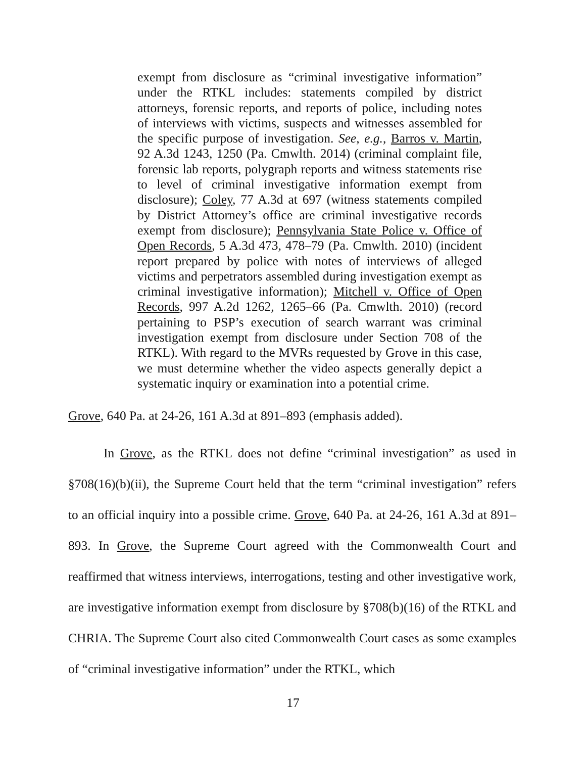exempt from disclosure as “criminal investigative information” under the RTKL includes: statements compiled by district attorneys, forensic reports, and reports of police, including notes of interviews with victims, suspects and witnesses assembled for the specific purpose of investigation. See, e.g., Barros v. Martin, 92 A.3d 1243, 1250 (Pa. Cmwlth. 2014) (criminal complaint file, forensic lab reports, polygraph reports and witness statements rise to level of criminal investigative information exempt from disclosure); Coley, 77 A.3d at 697 (witness statements compiled by District Attorney’s office are criminal investigative records exempt from disclosure); Pennsylvania State Police v. Office of Open Records, 5 A.3d 473, 478–79 (Pa. Cmwlth. 2010) (incident report prepared by police with notes of interviews of alleged victims and perpetrators assembled during investigation exempt as criminal investigative information); Mitchell v. Office of Open Records, 997 A.2d 1262, 1265–66 (Pa. Cmwlth. 2010) (record pertaining to PSP’s execution of search warrant was criminal investigation exempt from disclosure under Section 708 of the RTKL). With regard to the MVRs requested by Grove in this case, we must determine whether the video aspects generally depict a systematic inquiry or examination into a potential crime.
Grove, 640 Pa. at 24-26, 161 A.3d at 891–893 (emphasis added).
In Grove, as the RTKL does not define “criminal investigation” as used in §708(16)(b)(ii), the Supreme Court held that the term “criminal investigation” refers to an official inquiry into a possible crime. Grove, 640 Pa. at 24-26, 161 A.3d at 891–893. In Grove, the Supreme Court agreed with the Commonwealth Court and reaffirmed that witness interviews, interrogations, testing and other investigative work, are investigative information exempt from disclosure by §708(b)(16) of the RTKL and CHRIA. The Supreme Court also cited Commonwealth Court cases as some examples of “criminal investigative information” under the RTKL, which
17